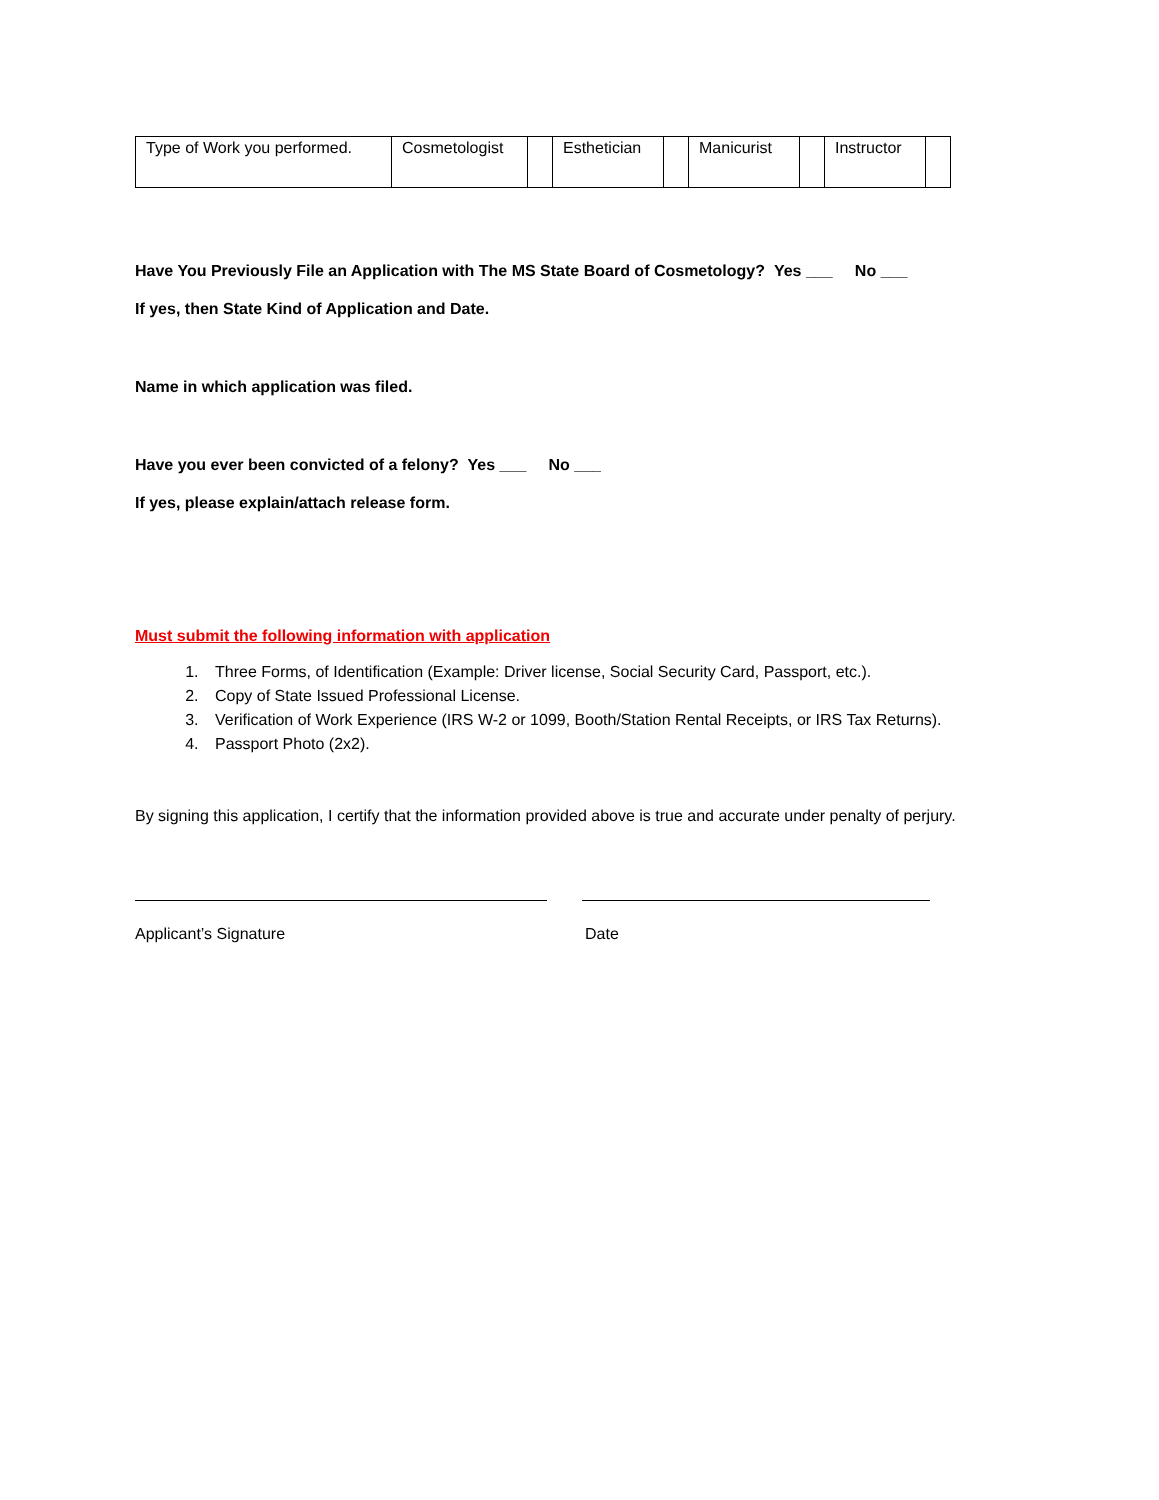| Type of Work you performed. | Cosmetologist | | Esthetician | | Manicurist | | Instructor | |
Have You Previously File an Application with The MS State Board of Cosmetology? Yes ___ No ___
If yes, then State Kind of Application and Date.
Name in which application was filed.
Have you ever been convicted of a felony? Yes ___ No ___
If yes, please explain/attach release form.
Must submit the following information with application
1. Three Forms, of Identification (Example: Driver license, Social Security Card, Passport, etc.).
2. Copy of State Issued Professional License.
3. Verification of Work Experience (IRS W-2 or 1099, Booth/Station Rental Receipts, or IRS Tax Returns).
4. Passport Photo (2x2).
By signing this application, I certify that the information provided above is true and accurate under penalty of perjury.
Applicant’s Signature Date